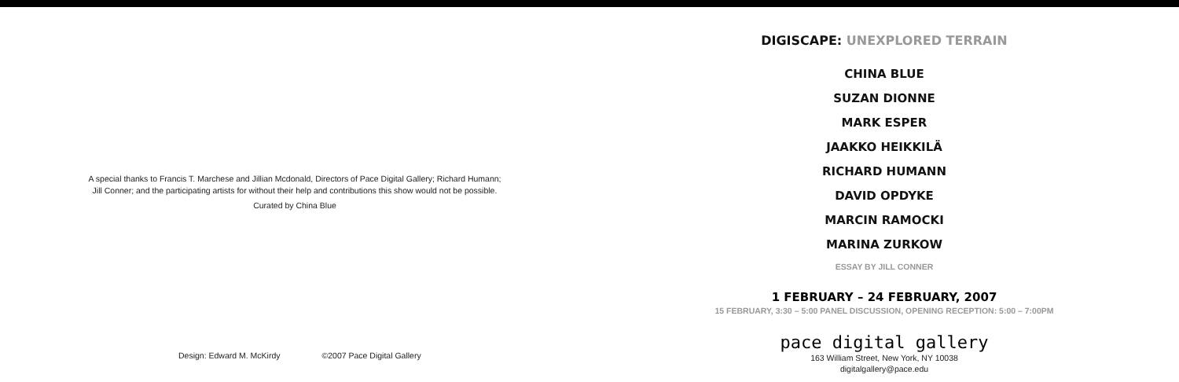A special thanks to Francis T. Marchese and Jillian Mcdonald, Directors of Pace Digital Gallery; Richard Humann;
Jill Conner; and the participating artists for without their help and contributions this show would not be possible.
Curated by China Blue
Design: Edward M. McKirdy ©2007 Pace Digital Gallery
DIGISCAPE: UNEXPLORED TERRAIN
CHINA BLUE
SUZAN DIONNE
MARK ESPER
JAAKKO HEIKKILÄ
RICHARD HUMANN
DAVID OPDYKE
MARCIN RAMOCKI
MARINA ZURKOW
ESSAY BY JILL CONNER
1 FEBRUARY – 24 FEBRUARY, 2007
15 FEBRUARY, 3:30 – 5:00 PANEL DISCUSSION, OPENING RECEPTION: 5:00 – 7:00PM
pace digital gallery
163 William Street, New York, NY 10038
digitalgallery@pace.edu